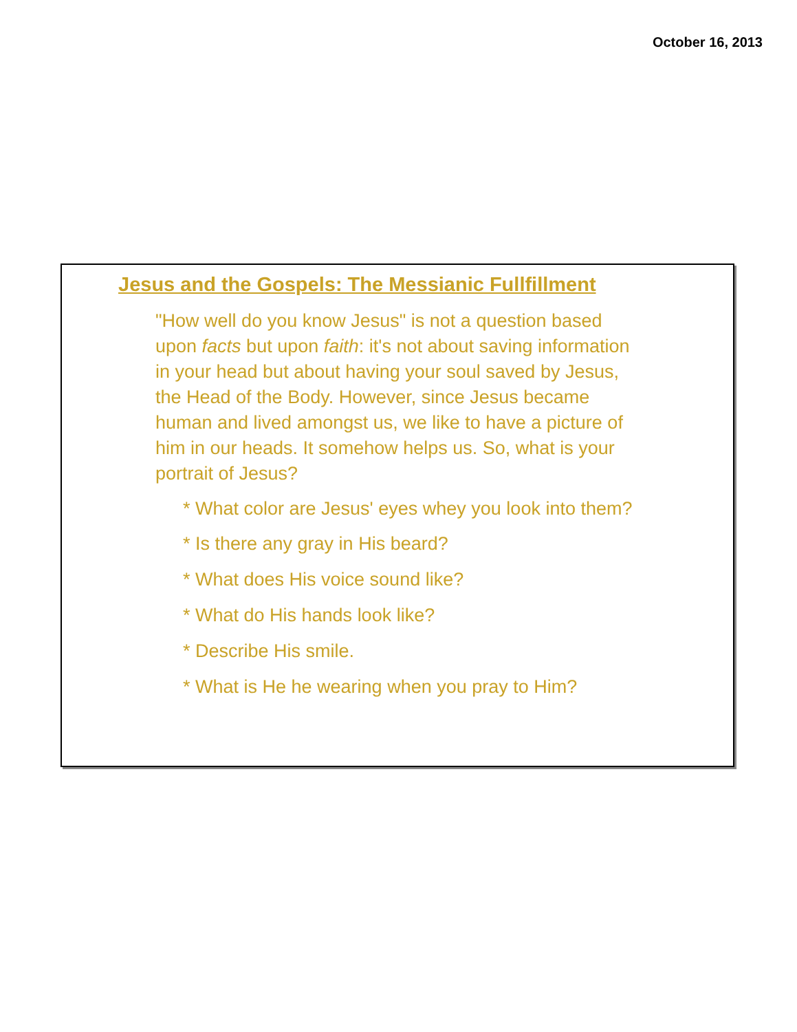October 16, 2013
Jesus and the Gospels: The Messianic Fullfillment
"How well do you know Jesus" is not a question based upon facts but upon faith: it's not about saving information in your head but about having your soul saved by Jesus, the Head of the Body. However, since Jesus became human and lived amongst us, we like to have a picture of him in our heads. It somehow helps us. So, what is your portrait of Jesus?
* What color are Jesus' eyes whey you look into them?
* Is there any gray in His beard?
* What does His voice sound like?
* What do His hands look like?
* Describe His smile.
* What is He he wearing when you pray to Him?